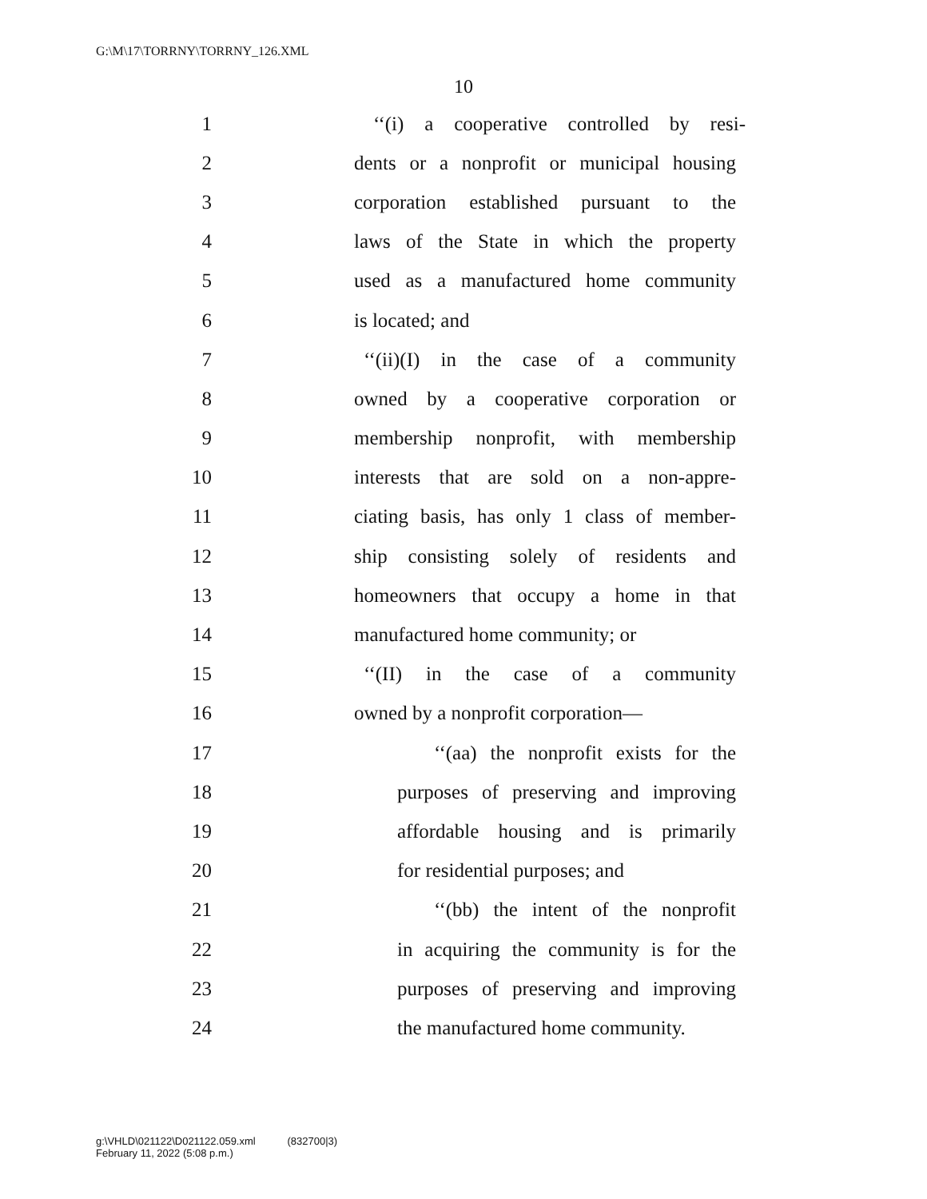G:\M\17\TORRNY\TORRNY_126.XML
10
1 ‘‘(i) a cooperative controlled by resi-
2 dents or a nonprofit or municipal housing
3 corporation established pursuant to the
4 laws of the State in which the property
5 used as a manufactured home community
6 is located; and
7 ‘‘(ii)(I) in the case of a community
8 owned by a cooperative corporation or
9 membership nonprofit, with membership
10 interests that are sold on a non-appre-
11 ciating basis, has only 1 class of member-
12 ship consisting solely of residents and
13 homeowners that occupy a home in that
14 manufactured home community; or
15 ‘‘(II) in the case of a community
16 owned by a nonprofit corporation—
17 ‘‘(aa) the nonprofit exists for the
18 purposes of preserving and improving
19 affordable housing and is primarily
20 for residential purposes; and
21 ‘‘(bb) the intent of the nonprofit
22 in acquiring the community is for the
23 purposes of preserving and improving
24 the manufactured home community.
g:\VHLD\021122\D021122.059.xml (832700|3)
February 11, 2022 (5:08 p.m.)